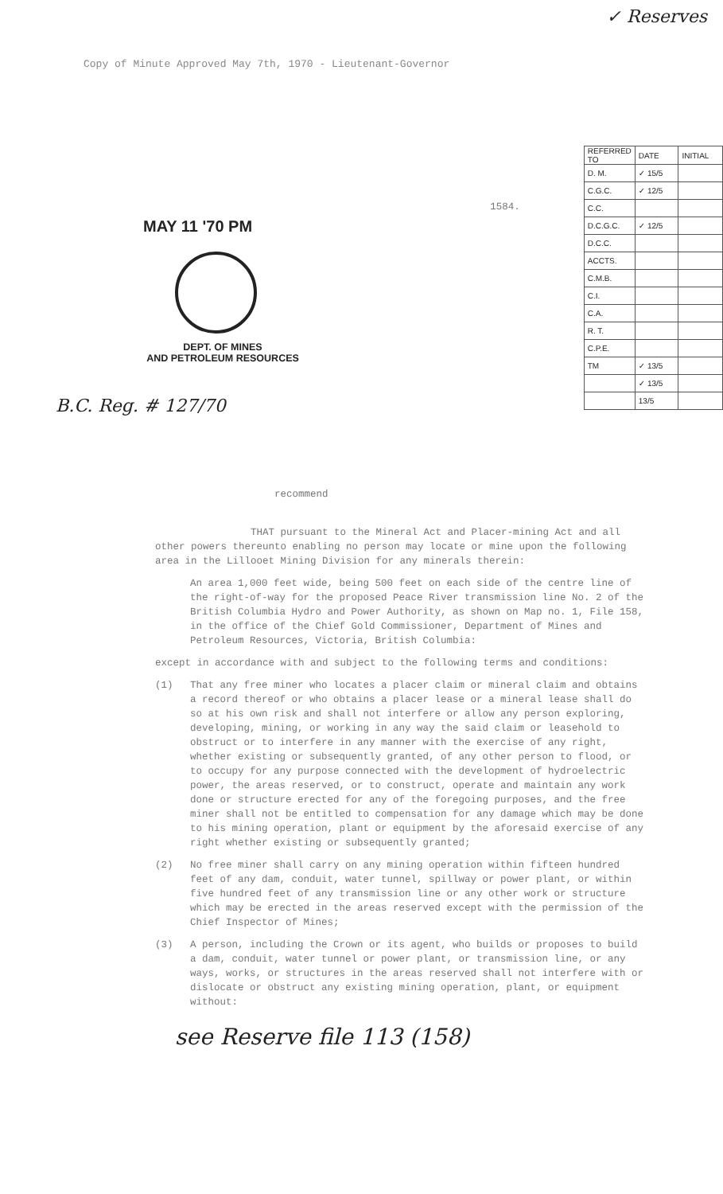✓ Reserves
Copy of Minute Approved May 7th, 1970 - Lieutenant-Governor
1584.
MAY 11 '70 PM
DEPT. OF MINES
AND PETROLEUM RESOURCES
B.C. Reg. # 127/70
| REFERRED TO | DATE | INITIAL |
| --- | --- | --- |
| D. M. | ✓ 15/5 | |
| C.G.C. | ✓ 12/5 | |
| C.C. | | |
| D.C.G.C. | ✓ 12/5 | |
| D.C.C. | | |
| ACCTS. | | |
| C.M.B. | | |
| C.I. | | |
| C.A. | | |
| R. T. | | |
| C.P.E. | | |
| TM | ✓ 13/5 | |
| | ✓ 13/5 | |
| | 13/5 | |
recommend
THAT pursuant to the Mineral Act and Placer-mining Act and all other powers thereunto enabling no person may locate or mine upon the following area in the Lillooet Mining Division for any minerals therein:
An area 1,000 feet wide, being 500 feet on each side of the centre line of the right-of-way for the proposed Peace River transmission line No. 2 of the British Columbia Hydro and Power Authority, as shown on Map no. 1, File 158, in the office of the Chief Gold Commissioner, Department of Mines and Petroleum Resources, Victoria, British Columbia:
except in accordance with and subject to the following terms and conditions:
(1) That any free miner who locates a placer claim or mineral claim and obtains a record thereof or who obtains a placer lease or a mineral lease shall do so at his own risk and shall not interfere or allow any person exploring, developing, mining, or working in any way the said claim or leasehold to obstruct or to interfere in any manner with the exercise of any right, whether existing or subsequently granted, of any other person to flood, or to occupy for any purpose connected with the development of hydroelectric power, the areas reserved, or to construct, operate and maintain any work done or structure erected for any of the foregoing purposes, and the free miner shall not be entitled to compensation for any damage which may be done to his mining operation, plant or equipment by the aforesaid exercise of any right whether existing or subsequently granted;
(2) No free miner shall carry on any mining operation within fifteen hundred feet of any dam, conduit, water tunnel, spillway or power plant, or within five hundred feet of any transmission line or any other work or structure which may be erected in the areas reserved except with the permission of the Chief Inspector of Mines;
(3) A person, including the Crown or its agent, who builds or proposes to build a dam, conduit, water tunnel or power plant, or transmission line, or any ways, works, or structures in the areas reserved shall not interfere with or dislocate or obstruct any existing mining operation, plant, or equipment without:
see Reserve file 113 (158)